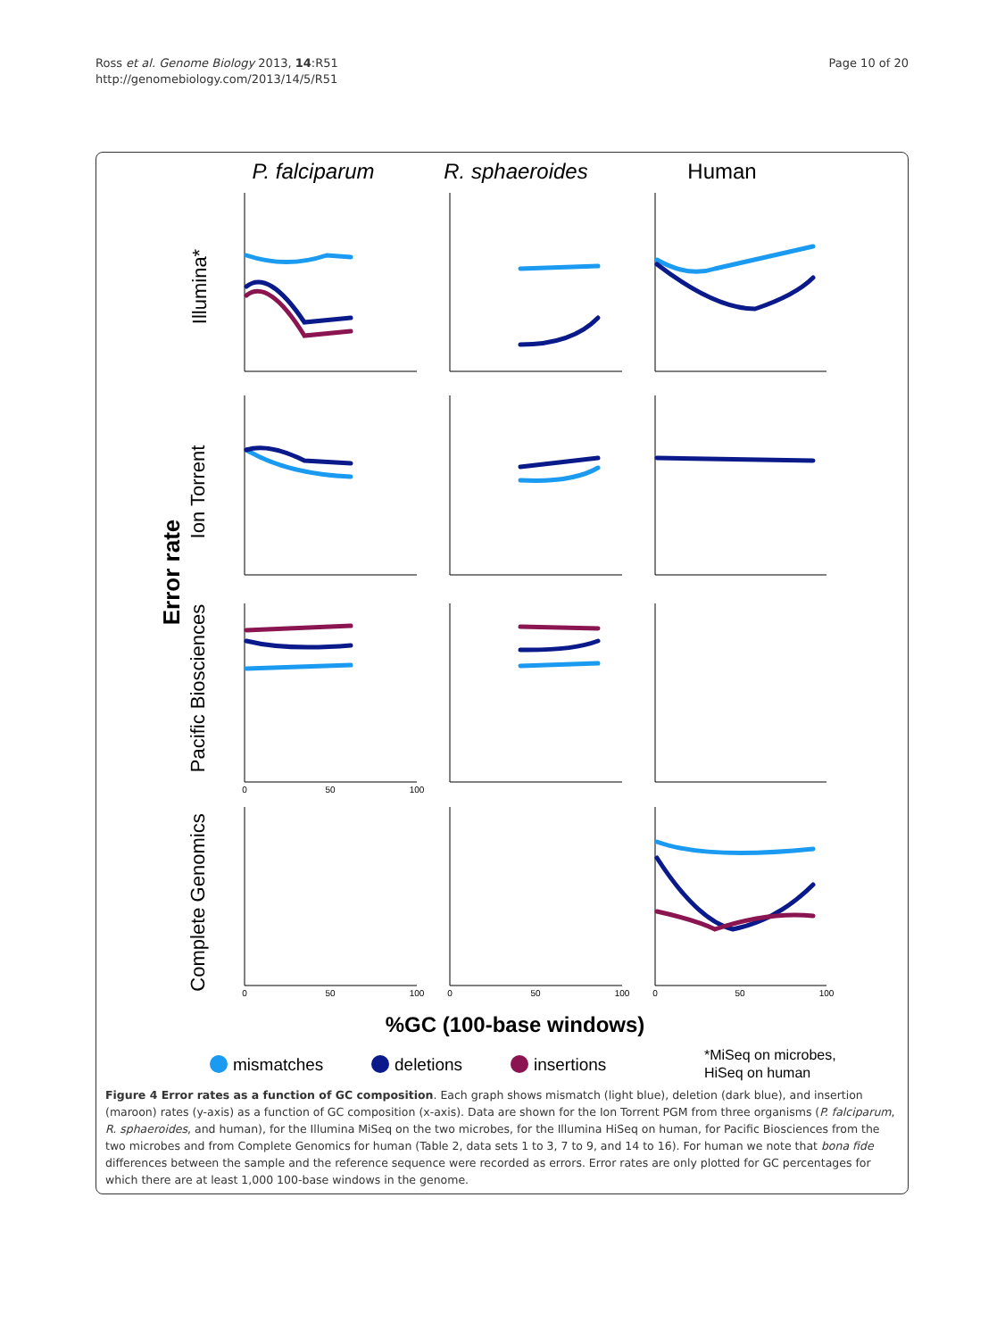Ross et al. Genome Biology 2013, 14:R51
http://genomebiology.com/2013/14/5/R51
Page 10 of 20
P. falciparum
R. sphaeroides
Human
Illumina*
Ion Torrent
Pacific Biosciences
Complete Genomics
Error rate
0
50
100
0
50
100
0
50
100
0
50
100
%GC (100-base windows)
mismatches
deletions
insertions
*MiSeq on microbes,
HiSeq on human
Figure 4 Error rates as a function of GC composition. Each graph shows mismatch (light blue), deletion (dark blue), and insertion (maroon) rates (y-axis) as a function of GC composition (x-axis). Data are shown for the Ion Torrent PGM from three organisms (P. falciparum, R. sphaeroides, and human), for the Illumina MiSeq on the two microbes, for the Illumina HiSeq on human, for Pacific Biosciences from the two microbes and from Complete Genomics for human (Table 2, data sets 1 to 3, 7 to 9, and 14 to 16). For human we note that bona fide differences between the sample and the reference sequence were recorded as errors. Error rates are only plotted for GC percentages for which there are at least 1,000 100-base windows in the genome.